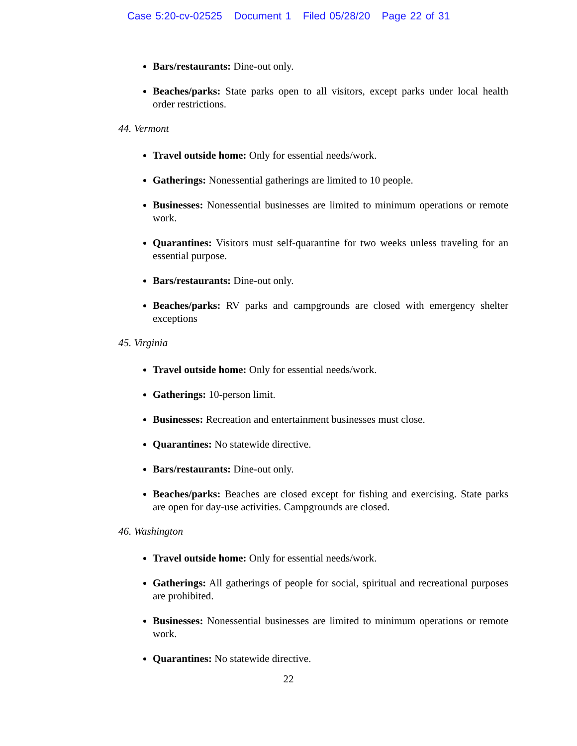Case 5:20-cv-02525 Document 1 Filed 05/28/20 Page 22 of 31
Bars/restaurants: Dine-out only.
Beaches/parks: State parks open to all visitors, except parks under local health order restrictions.
44. Vermont
Travel outside home: Only for essential needs/work.
Gatherings: Nonessential gatherings are limited to 10 people.
Businesses: Nonessential businesses are limited to minimum operations or remote work.
Quarantines: Visitors must self-quarantine for two weeks unless traveling for an essential purpose.
Bars/restaurants: Dine-out only.
Beaches/parks: RV parks and campgrounds are closed with emergency shelter exceptions
45. Virginia
Travel outside home: Only for essential needs/work.
Gatherings: 10-person limit.
Businesses: Recreation and entertainment businesses must close.
Quarantines: No statewide directive.
Bars/restaurants: Dine-out only.
Beaches/parks: Beaches are closed except for fishing and exercising. State parks are open for day-use activities. Campgrounds are closed.
46. Washington
Travel outside home: Only for essential needs/work.
Gatherings: All gatherings of people for social, spiritual and recreational purposes are prohibited.
Businesses: Nonessential businesses are limited to minimum operations or remote work.
Quarantines: No statewide directive.
22